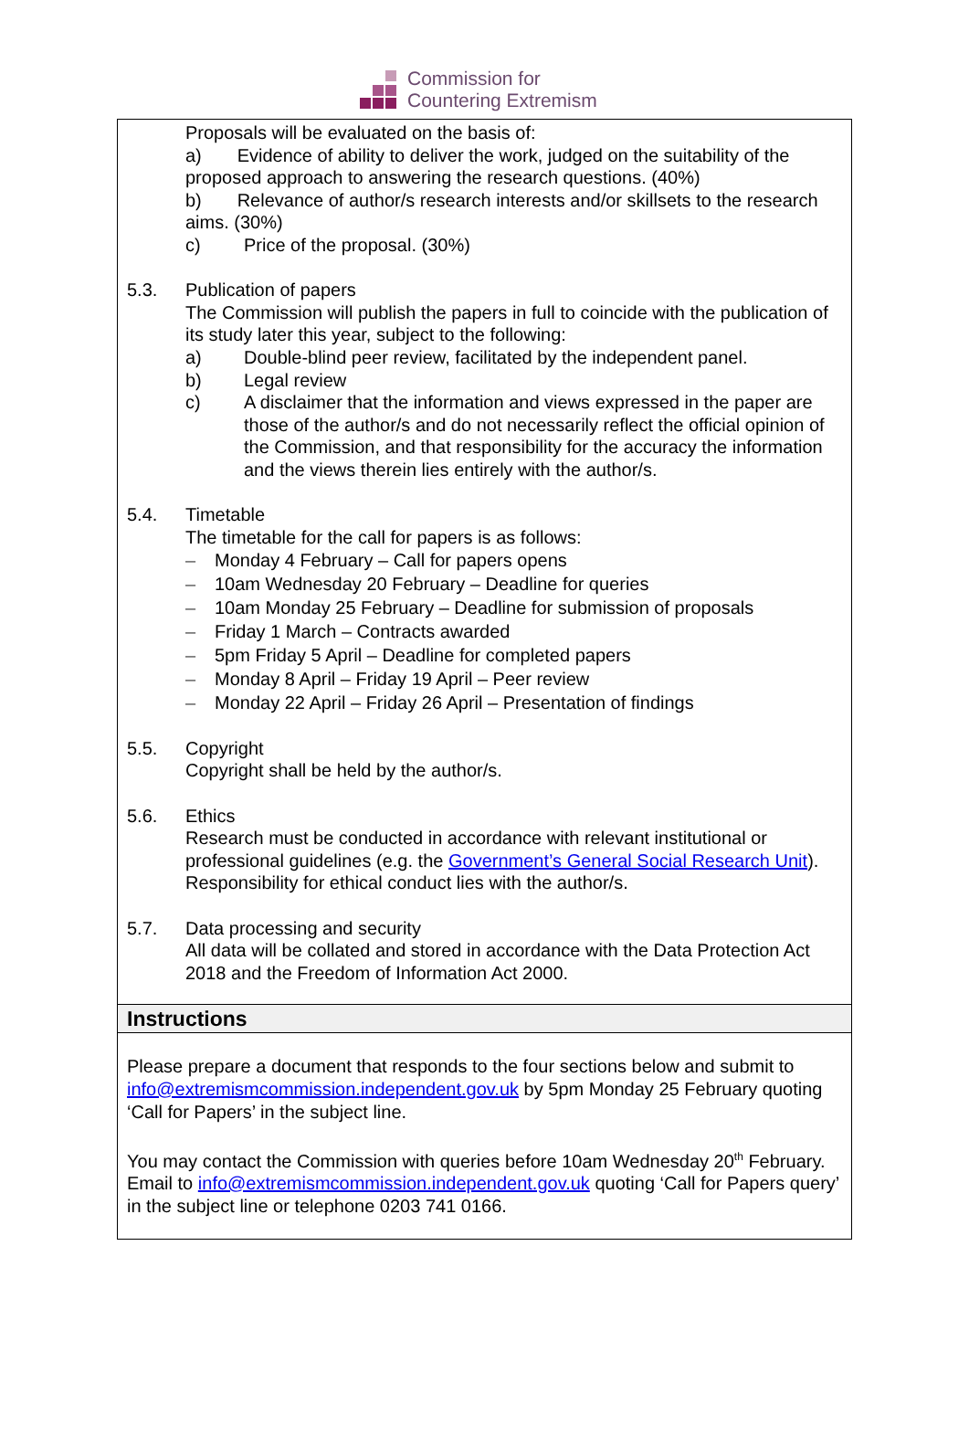Commission for
Countering Extremism
Proposals will be evaluated on the basis of:
a) Evidence of ability to deliver the work, judged on the suitability of the proposed approach to answering the research questions. (40%)
b) Relevance of author/s research interests and/or skillsets to the research aims. (30%)
c) Price of the proposal. (30%)
5.3. Publication of papers
The Commission will publish the papers in full to coincide with the publication of its study later this year, subject to the following:
a) Double-blind peer review, facilitated by the independent panel.
b) Legal review
c) A disclaimer that the information and views expressed in the paper are those of the author/s and do not necessarily reflect the official opinion of the Commission, and that responsibility for the accuracy the information and the views therein lies entirely with the author/s.
5.4. Timetable
The timetable for the call for papers is as follows:
– Monday 4 February – Call for papers opens
– 10am Wednesday 20 February – Deadline for queries
– 10am Monday 25 February – Deadline for submission of proposals
– Friday 1 March – Contracts awarded
– 5pm Friday 5 April – Deadline for completed papers
– Monday 8 April – Friday 19 April – Peer review
– Monday 22 April – Friday 26 April – Presentation of findings
5.5. Copyright
Copyright shall be held by the author/s.
5.6. Ethics
Research must be conducted in accordance with relevant institutional or professional guidelines (e.g. the Government’s General Social Research Unit). Responsibility for ethical conduct lies with the author/s.
5.7. Data processing and security
All data will be collated and stored in accordance with the Data Protection Act 2018 and the Freedom of Information Act 2000.
Instructions
Please prepare a document that responds to the four sections below and submit to info@extremismcommission.independent.gov.uk by 5pm Monday 25 February quoting ‘Call for Papers’ in the subject line.
You may contact the Commission with queries before 10am Wednesday 20<sup>th</sup> February. Email to info@extremismcommission.independent.gov.uk quoting ‘Call for Papers query’ in the subject line or telephone 0203 741 0166.